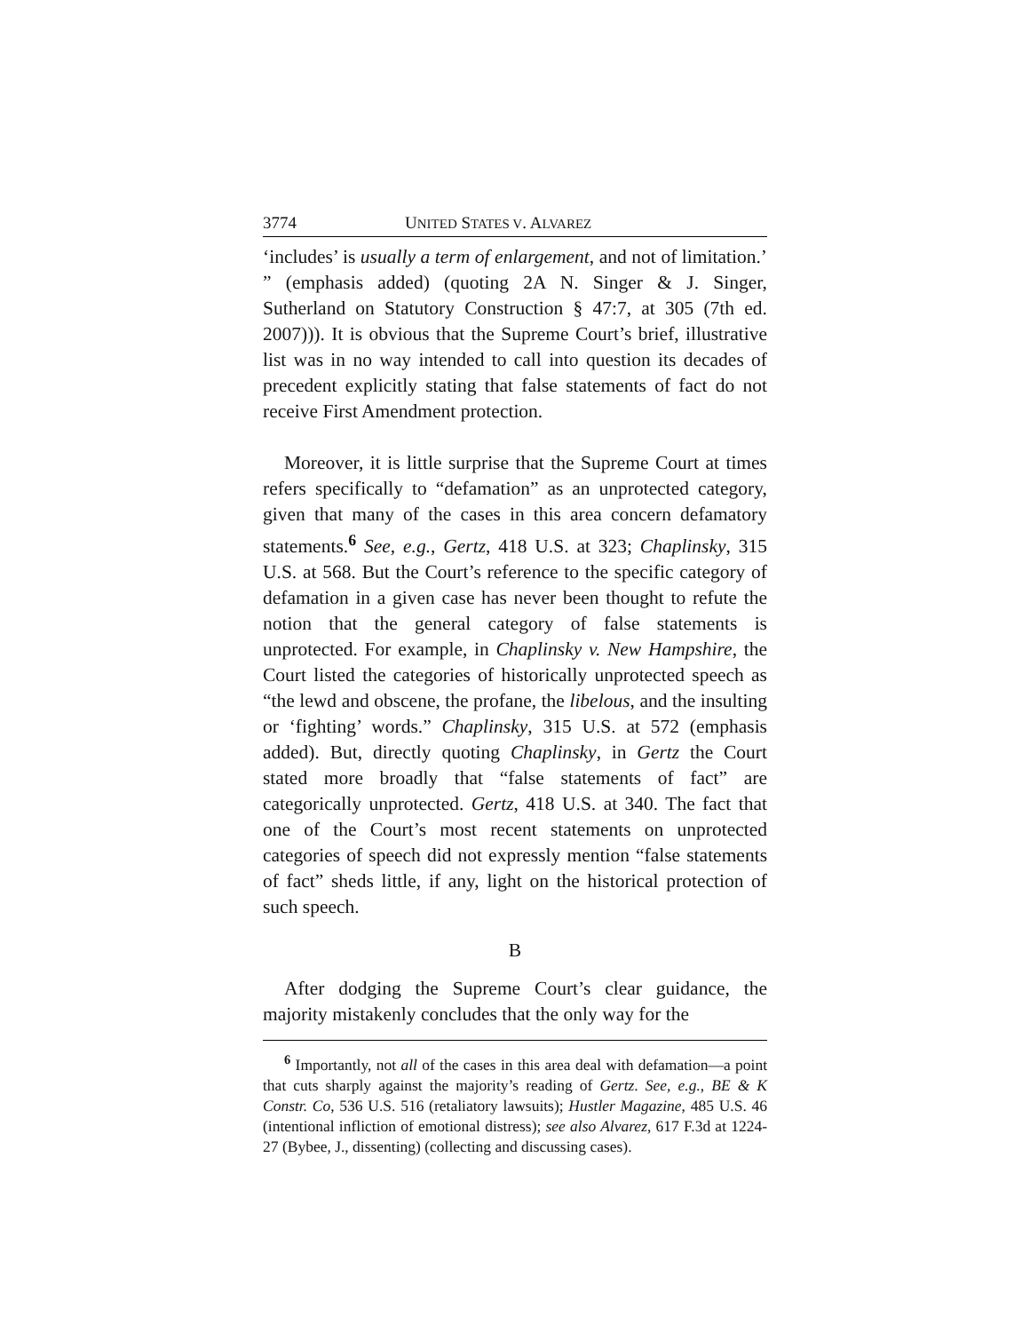3774 UNITED STATES V. ALVAREZ
‘includes’ is usually a term of enlargement, and not of limitation.’ ” (emphasis added) (quoting 2A N. Singer & J. Singer, Sutherland on Statutory Construction § 47:7, at 305 (7th ed. 2007))). It is obvious that the Supreme Court’s brief, illustrative list was in no way intended to call into question its decades of precedent explicitly stating that false statements of fact do not receive First Amendment protection.
Moreover, it is little surprise that the Supreme Court at times refers specifically to “defamation” as an unprotected category, given that many of the cases in this area concern defamatory statements.<sup>6</sup> See, e.g., Gertz, 418 U.S. at 323; Chaplinsky, 315 U.S. at 568. But the Court’s reference to the specific category of defamation in a given case has never been thought to refute the notion that the general category of false statements is unprotected. For example, in Chaplinsky v. New Hampshire, the Court listed the categories of historically unprotected speech as “the lewd and obscene, the profane, the libelous, and the insulting or ‘fighting’ words.” Chaplinsky, 315 U.S. at 572 (emphasis added). But, directly quoting Chaplinsky, in Gertz the Court stated more broadly that “false statements of fact” are categorically unprotected. Gertz, 418 U.S. at 340. The fact that one of the Court’s most recent statements on unprotected categories of speech did not expressly mention “false statements of fact” sheds little, if any, light on the historical protection of such speech.
B
After dodging the Supreme Court’s clear guidance, the majority mistakenly concludes that the only way for the
<sup>6</sup> Importantly, not all of the cases in this area deal with defamation—a point that cuts sharply against the majority’s reading of Gertz. See, e.g., BE & K Constr. Co, 536 U.S. 516 (retaliatory lawsuits); Hustler Magazine, 485 U.S. 46 (intentional infliction of emotional distress); see also Alvarez, 617 F.3d at 1224-27 (Bybee, J., dissenting) (collecting and discussing cases).